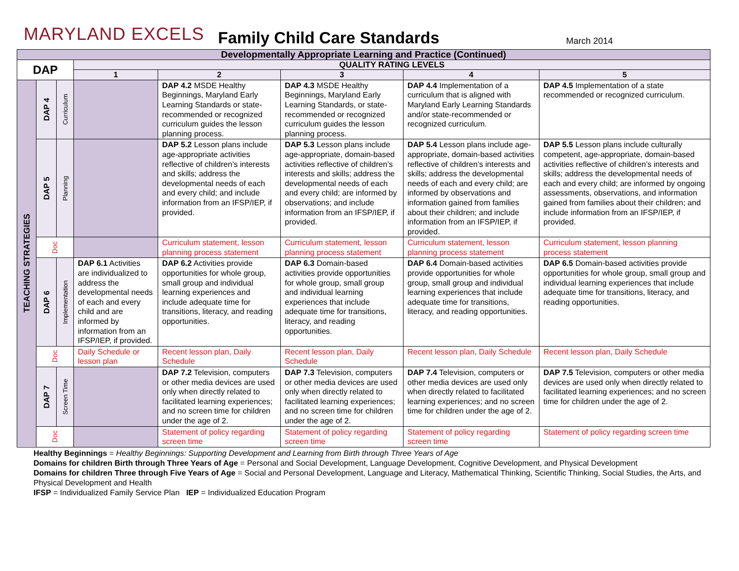MARYLAND EXCELS Family Child Care Standards March 2014
| Developmentally Appropriate Learning and Practice (Continued) | | | | | | | |
| --- | --- | --- | --- | --- | --- | --- | --- |
| DAP | | | QUALITY RATING LEVELS | | | | |
| | | | 1 | 2 | 3 | 4 | 5 |
| TEACHING STRATEGIES | DAP 4 | Curriculum | | DAP 4.2 MSDE Healthy Beginnings, Maryland Early Learning Standards or state-recommended or recognized curriculum guides the lesson planning process. | DAP 4.3 MSDE Healthy Beginnings, Maryland Early Learning Standards, or state-recommended or recognized curriculum guides the lesson planning process. | DAP 4.4 Implementation of a curriculum that is aligned with Maryland Early Learning Standards and/or state-recommended or recognized curriculum. | DAP 4.5 Implementation of a state recommended or recognized curriculum. |
| | DAP 5 | Planning | | DAP 5.2 Lesson plans include age-appropriate activities reflective of children’s interests and skills; address the developmental needs of each and every child; and include information from an IFSP/IEP, if provided. | DAP 5.3 Lesson plans include age-appropriate, domain-based activities reflective of children’s interests and skills; address the developmental needs of each and every child; are informed by observations; and include information from an IFSP/IEP, if provided. | DAP 5.4 Lesson plans include age-appropriate, domain-based activities reflective of children’s interests and skills; address the developmental needs of each and every child; are informed by observations and information gained from families about their children; and include information from an IFSP/IEP, if provided. | DAP 5.5 Lesson plans include culturally competent, age-appropriate, domain-based activities reflective of children’s interests and skills; address the developmental needs of each and every child; are informed by ongoing assessments, observations, and information gained from families about their children; and include information from an IFSP/IEP, if provided. |
| | Doc | | | Curriculum statement, lesson planning process statement | Curriculum statement, lesson planning process statement | Curriculum statement, lesson planning process statement | Curriculum statement, lesson planning process statement |
| | DAP 6 | Implementation | DAP 6.1 Activities are individualized to address the developmental needs of each and every child and are informed by information from an IFSP/IEP, if provided. | DAP 6.2 Activities provide opportunities for whole group, small group and individual learning experiences and include adequate time for transitions, literacy, and reading opportunities. | DAP 6.3 Domain-based activities provide opportunities for whole group, small group and individual learning experiences that include adequate time for transitions, literacy, and reading opportunities. | DAP 6.4 Domain-based activities provide opportunities for whole group, small group and individual learning experiences that include adequate time for transitions, literacy, and reading opportunities. | DAP 6.5 Domain-based activities provide opportunities for whole group, small group and individual learning experiences that include adequate time for transitions, literacy, and reading opportunities. |
| | Doc | | Daily Schedule or lesson plan | Recent lesson plan, Daily Schedule | Recent lesson plan, Daily Schedule | Recent lesson plan, Daily Schedule | Recent lesson plan, Daily Schedule |
| | DAP 7 | Screen Time | | DAP 7.2 Television, computers or other media devices are used only when directly related to facilitated learning experiences; and no screen time for children under the age of 2. | DAP 7.3 Television, computers or other media devices are used only when directly related to facilitated learning experiences; and no screen time for children under the age of 2. | DAP 7.4 Television, computers or other media devices are used only when directly related to facilitated learning experiences; and no screen time for children under the age of 2. | DAP 7.5 Television, computers or other media devices are used only when directly related to facilitated learning experiences; and no screen time for children under the age of 2. |
| | Doc | | | Statement of policy regarding screen time | Statement of policy regarding screen time | Statement of policy regarding screen time | Statement of policy regarding screen time |
Healthy Beginnings = Healthy Beginnings: Supporting Development and Learning from Birth through Three Years of Age
Domains for children Birth through Three Years of Age = Personal and Social Development, Language Development, Cognitive Development, and Physical Development
Domains for children Three through Five Years of Age = Social and Personal Development, Language and Literacy, Mathematical Thinking, Scientific Thinking, Social Studies, the Arts, and Physical Development and Health
IFSP = Individualized Family Service Plan IEP = Individualized Education Program